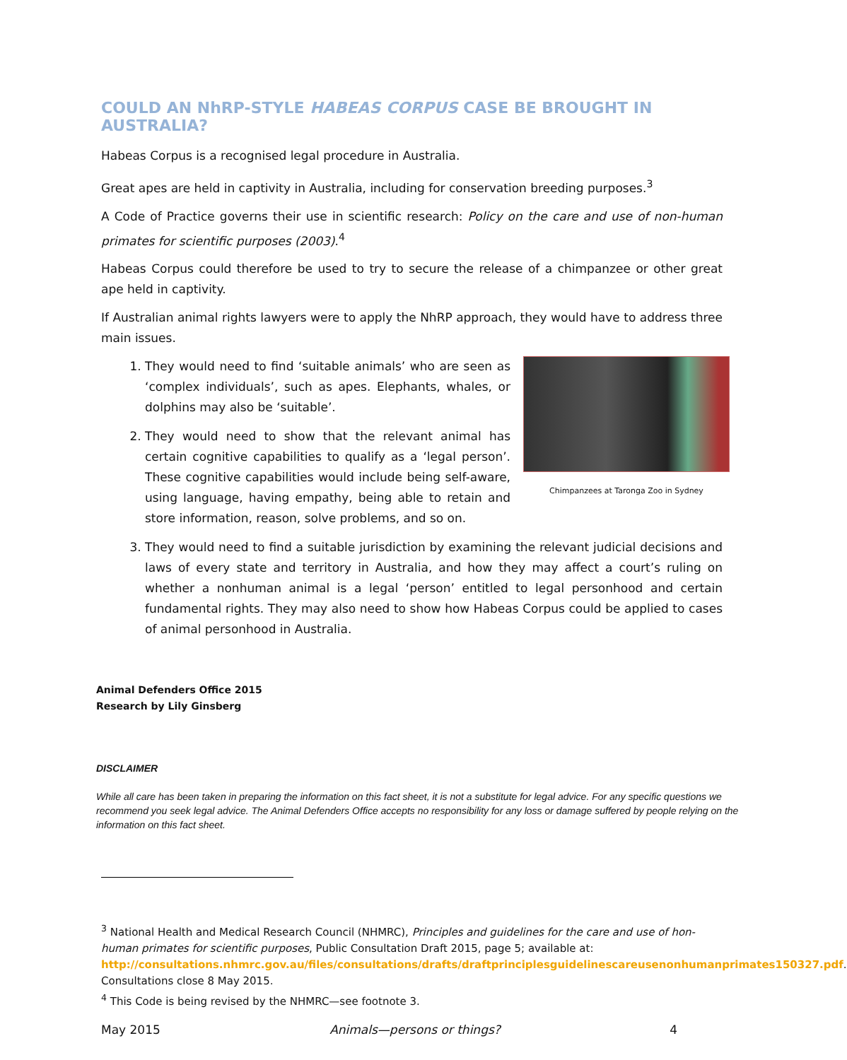COULD AN NhRP-STYLE HABEAS CORPUS CASE BE BROUGHT IN AUSTRALIA?
Habeas Corpus is a recognised legal procedure in Australia.
Great apes are held in captivity in Australia, including for conservation breeding purposes.<sup>3</sup>
A Code of Practice governs their use in scientific research: Policy on the care and use of non-human primates for scientific purposes (2003).<sup>4</sup>
Habeas Corpus could therefore be used to try to secure the release of a chimpanzee or other great ape held in captivity.
If Australian animal rights lawyers were to apply the NhRP approach, they would have to address three main issues.
Chimpanzees at Taronga Zoo in Sydney
1. They would need to find ‘suitable animals’ who are seen as ‘complex individuals’, such as apes. Elephants, whales, or dolphins may also be ‘suitable’.
2. They would need to show that the relevant animal has certain cognitive capabilities to qualify as a ‘legal person’. These cognitive capabilities would include being self-aware, using language, having empathy, being able to retain and store information, reason, solve problems, and so on.
3. They would need to find a suitable jurisdiction by examining the relevant judicial decisions and laws of every state and territory in Australia, and how they may affect a court’s ruling on whether a nonhuman animal is a legal ‘person’ entitled to legal personhood and certain fundamental rights. They may also need to show how Habeas Corpus could be applied to cases of animal personhood in Australia.
Animal Defenders Office 2015
Research by Lily Ginsberg
DISCLAIMER
While all care has been taken in preparing the information on this fact sheet, it is not a substitute for legal advice. For any specific questions we recommend you seek legal advice. The Animal Defenders Office accepts no responsibility for any loss or damage suffered by people relying on the information on this fact sheet.
<sup>3</sup> National Health and Medical Research Council (NHMRC), Principles and guidelines for the care and use of hon-human primates for scientific purposes, Public Consultation Draft 2015, page 5; available at: http://consultations.nhmrc.gov.au/files/consultations/drafts/draftprinciplesguidelinescareusenonhumanprimates150327.pdf. Consultations close 8 May 2015.
<sup>4</sup> This Code is being revised by the NHMRC—see footnote 3.
May 2015 Animals—persons or things? 4